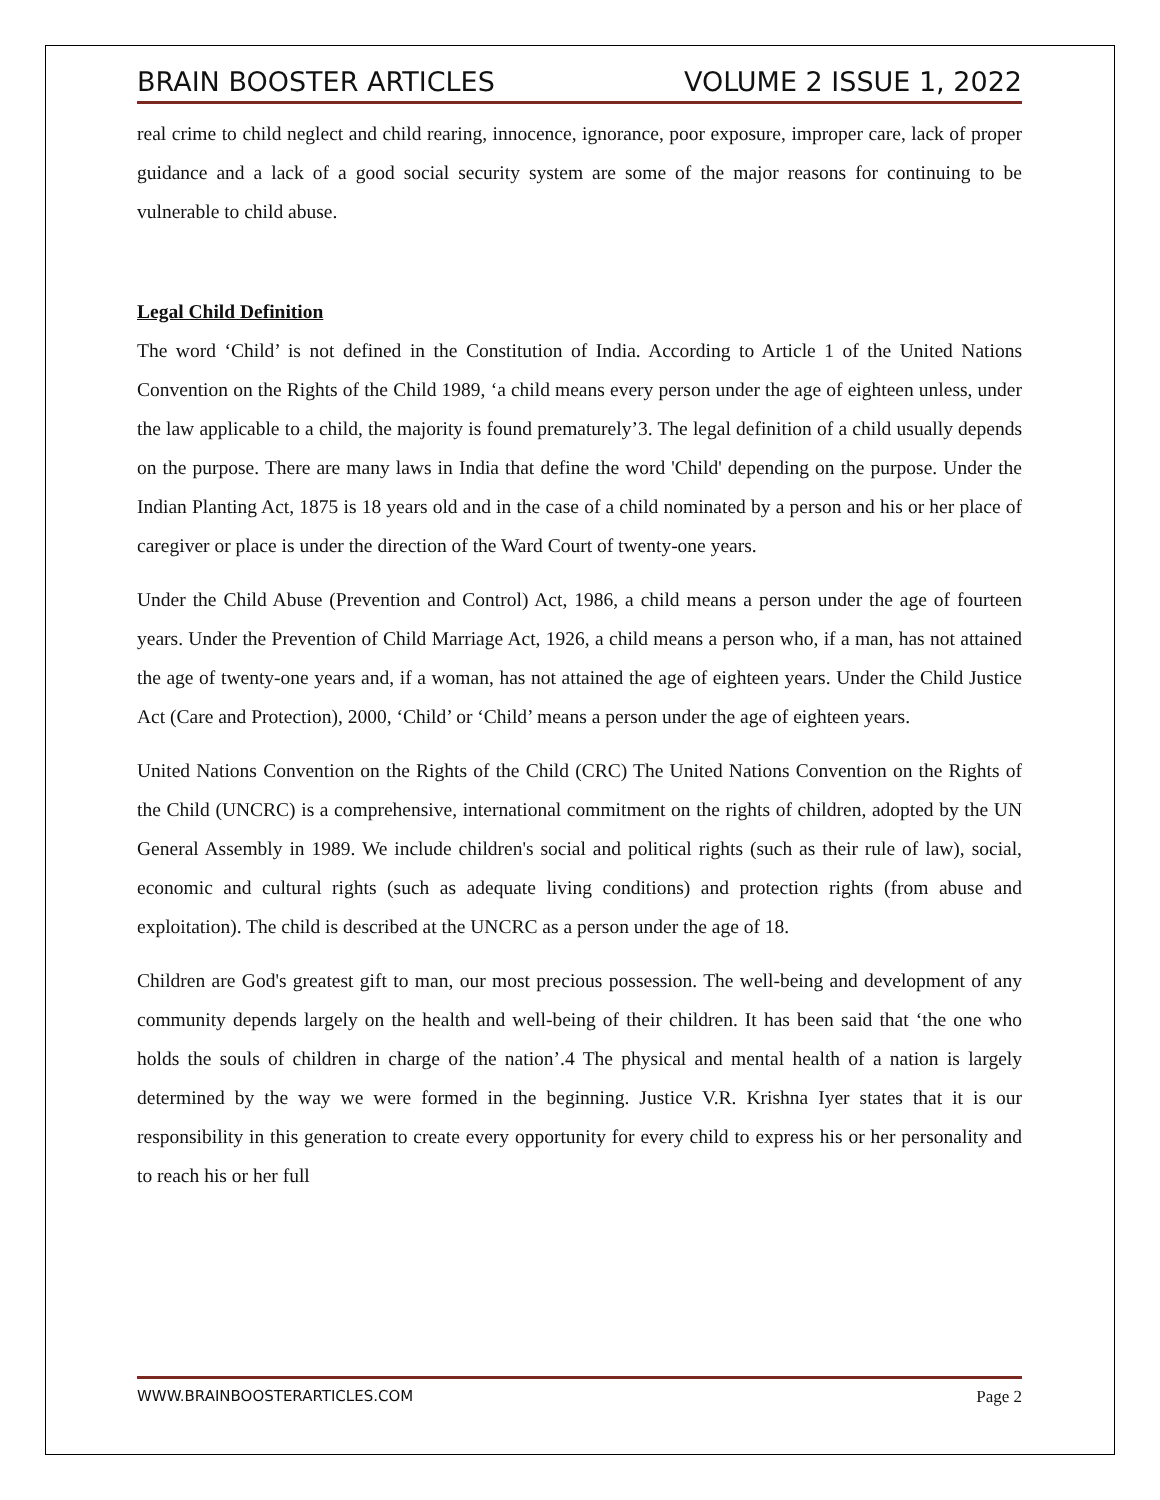BRAIN BOOSTER ARTICLES VOLUME 2 ISSUE 1, 2022
real crime to child neglect and child rearing, innocence, ignorance, poor exposure, improper care, lack of proper guidance and a lack of a good social security system are some of the major reasons for continuing to be vulnerable to child abuse.
Legal Child Definition
The word ‘Child’ is not defined in the Constitution of India. According to Article 1 of the United Nations Convention on the Rights of the Child 1989, ‘a child means every person under the age of eighteen unless, under the law applicable to a child, the majority is found prematurely’3. The legal definition of a child usually depends on the purpose. There are many laws in India that define the word 'Child' depending on the purpose. Under the Indian Planting Act, 1875 is 18 years old and in the case of a child nominated by a person and his or her place of caregiver or place is under the direction of the Ward Court of twenty-one years.
Under the Child Abuse (Prevention and Control) Act, 1986, a child means a person under the age of fourteen years. Under the Prevention of Child Marriage Act, 1926, a child means a person who, if a man, has not attained the age of twenty-one years and, if a woman, has not attained the age of eighteen years. Under the Child Justice Act (Care and Protection), 2000, ‘Child’ or ‘Child’ means a person under the age of eighteen years.
United Nations Convention on the Rights of the Child (CRC) The United Nations Convention on the Rights of the Child (UNCRC) is a comprehensive, international commitment on the rights of children, adopted by the UN General Assembly in 1989. We include children's social and political rights (such as their rule of law), social, economic and cultural rights (such as adequate living conditions) and protection rights (from abuse and exploitation). The child is described at the UNCRC as a person under the age of 18.
Children are God's greatest gift to man, our most precious possession. The well-being and development of any community depends largely on the health and well-being of their children. It has been said that ‘the one who holds the souls of children in charge of the nation’.4 The physical and mental health of a nation is largely determined by the way we were formed in the beginning. Justice V.R. Krishna Iyer states that it is our responsibility in this generation to create every opportunity for every child to express his or her personality and to reach his or her full
WWW.BRAINBOOSTERARTICLES.COM Page 2